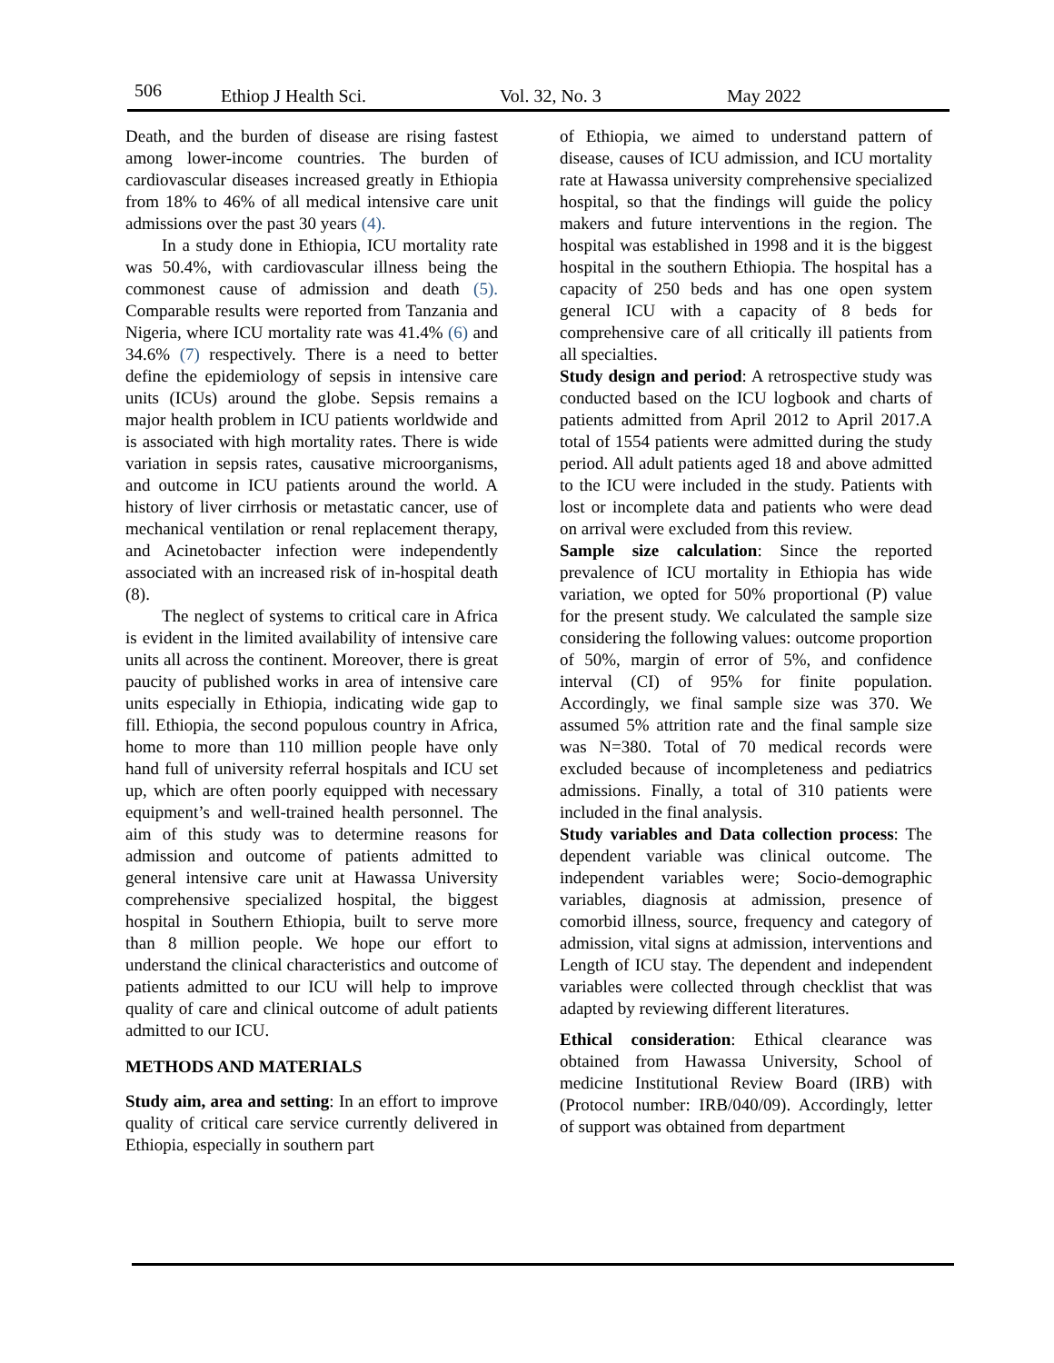506 Ethiop J Health Sci. Vol. 32, No. 3 May 2022
Death, and the burden of disease are rising fastest among lower-income countries. The burden of cardiovascular diseases increased greatly in Ethiopia from 18% to 46% of all medical intensive care unit admissions over the past 30 years (4).
In a study done in Ethiopia, ICU mortality rate was 50.4%, with cardiovascular illness being the commonest cause of admission and death (5). Comparable results were reported from Tanzania and Nigeria, where ICU mortality rate was 41.4% (6) and 34.6% (7) respectively. There is a need to better define the epidemiology of sepsis in intensive care units (ICUs) around the globe. Sepsis remains a major health problem in ICU patients worldwide and is associated with high mortality rates. There is wide variation in sepsis rates, causative microorganisms, and outcome in ICU patients around the world. A history of liver cirrhosis or metastatic cancer, use of mechanical ventilation or renal replacement therapy, and Acinetobacter infection were independently associated with an increased risk of in-hospital death (8).
The neglect of systems to critical care in Africa is evident in the limited availability of intensive care units all across the continent. Moreover, there is great paucity of published works in area of intensive care units especially in Ethiopia, indicating wide gap to fill. Ethiopia, the second populous country in Africa, home to more than 110 million people have only hand full of university referral hospitals and ICU set up, which are often poorly equipped with necessary equipment’s and well-trained health personnel. The aim of this study was to determine reasons for admission and outcome of patients admitted to general intensive care unit at Hawassa University comprehensive specialized hospital, the biggest hospital in Southern Ethiopia, built to serve more than 8 million people. We hope our effort to understand the clinical characteristics and outcome of patients admitted to our ICU will help to improve quality of care and clinical outcome of adult patients admitted to our ICU.
METHODS AND MATERIALS
Study aim, area and setting: In an effort to improve quality of critical care service currently delivered in Ethiopia, especially in southern part
of Ethiopia, we aimed to understand pattern of disease, causes of ICU admission, and ICU mortality rate at Hawassa university comprehensive specialized hospital, so that the findings will guide the policy makers and future interventions in the region. The hospital was established in 1998 and it is the biggest hospital in the southern Ethiopia. The hospital has a capacity of 250 beds and has one open system general ICU with a capacity of 8 beds for comprehensive care of all critically ill patients from all specialties.
Study design and period: A retrospective study was conducted based on the ICU logbook and charts of patients admitted from April 2012 to April 2017.A total of 1554 patients were admitted during the study period. All adult patients aged 18 and above admitted to the ICU were included in the study. Patients with lost or incomplete data and patients who were dead on arrival were excluded from this review.
Sample size calculation: Since the reported prevalence of ICU mortality in Ethiopia has wide variation, we opted for 50% proportional (P) value for the present study. We calculated the sample size considering the following values: outcome proportion of 50%, margin of error of 5%, and confidence interval (CI) of 95% for finite population. Accordingly, we final sample size was 370. We assumed 5% attrition rate and the final sample size was N=380. Total of 70 medical records were excluded because of incompleteness and pediatrics admissions. Finally, a total of 310 patients were included in the final analysis.
Study variables and Data collection process: The dependent variable was clinical outcome. The independent variables were; Socio-demographic variables, diagnosis at admission, presence of comorbid illness, source, frequency and category of admission, vital signs at admission, interventions and Length of ICU stay. The dependent and independent variables were collected through checklist that was adapted by reviewing different literatures.
Ethical consideration: Ethical clearance was obtained from Hawassa University, School of medicine Institutional Review Board (IRB) with (Protocol number: IRB/040/09). Accordingly, letter of support was obtained from department